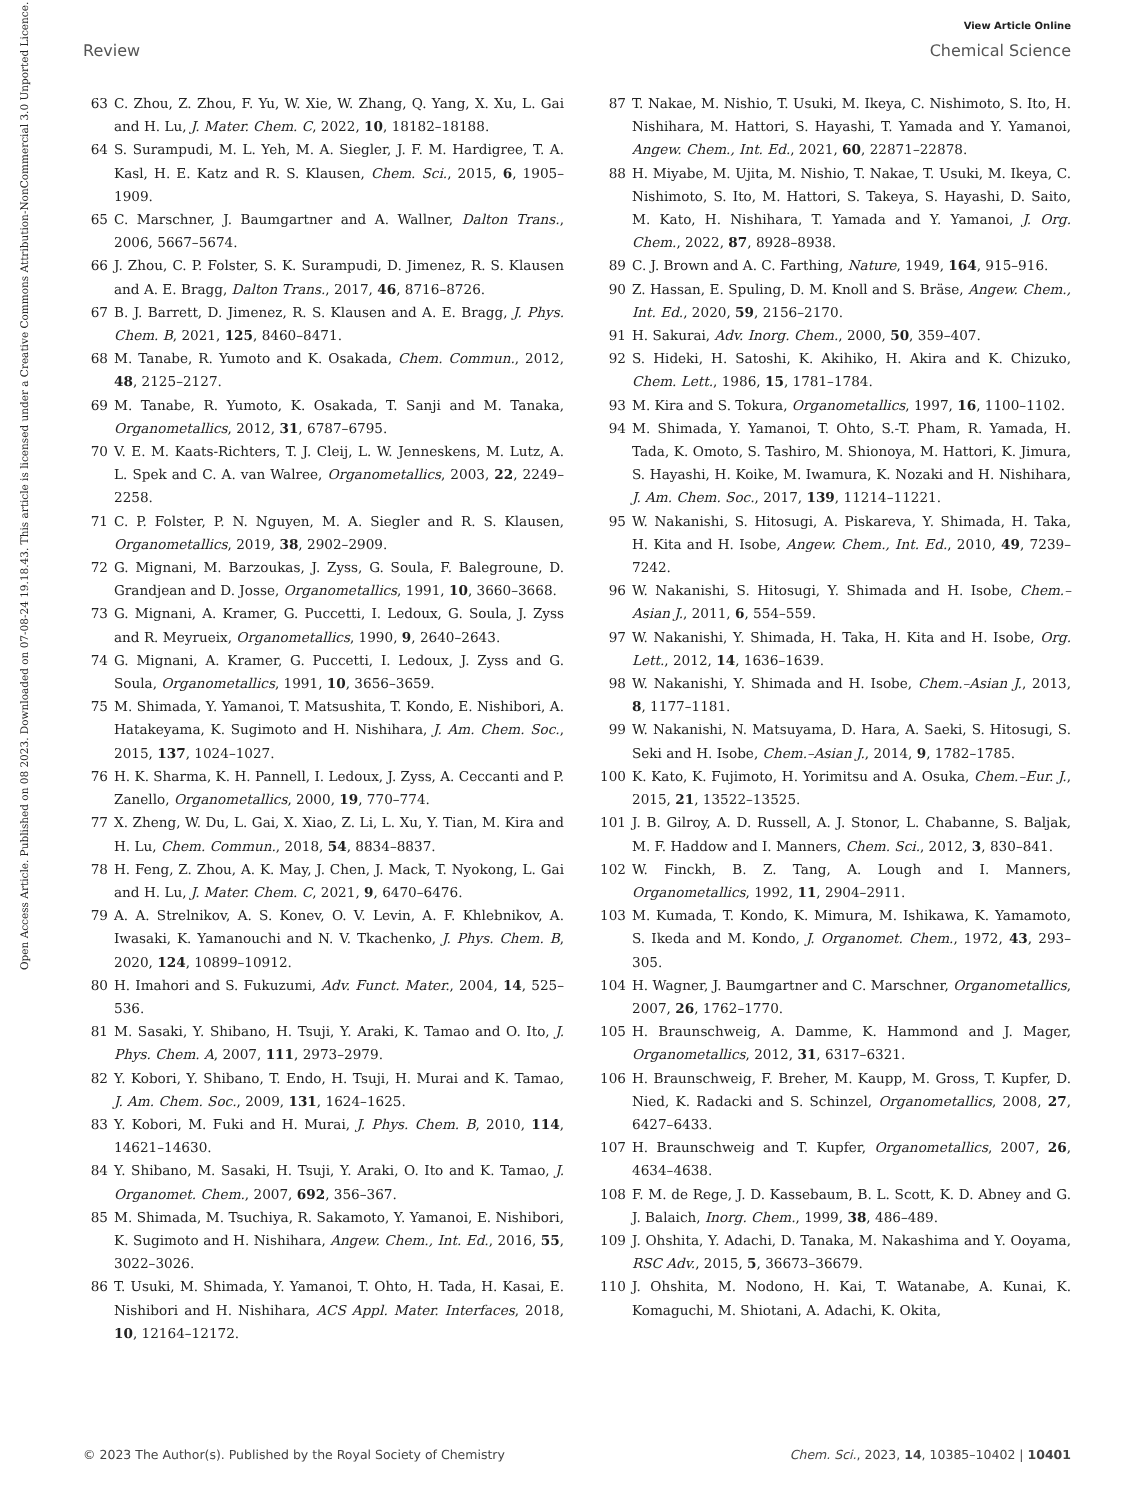View Article Online
Review Chemical Science
Open Access Article. Published on 08 2023. Downloaded on 07-08-24 19.18.43. This article is licensed under a Creative Commons Attribution-NonCommercial 3.0 Unported Licence.
63 C. Zhou, Z. Zhou, F. Yu, W. Xie, W. Zhang, Q. Yang, X. Xu, L. Gai and H. Lu, J. Mater. Chem. C, 2022, 10, 18182–18188.
64 S. Surampudi, M. L. Yeh, M. A. Siegler, J. F. M. Hardigree, T. A. Kasl, H. E. Katz and R. S. Klausen, Chem. Sci., 2015, 6, 1905–1909.
65 C. Marschner, J. Baumgartner and A. Wallner, Dalton Trans., 2006, 5667–5674.
66 J. Zhou, C. P. Folster, S. K. Surampudi, D. Jimenez, R. S. Klausen and A. E. Bragg, Dalton Trans., 2017, 46, 8716–8726.
67 B. J. Barrett, D. Jimenez, R. S. Klausen and A. E. Bragg, J. Phys. Chem. B, 2021, 125, 8460–8471.
68 M. Tanabe, R. Yumoto and K. Osakada, Chem. Commun., 2012, 48, 2125–2127.
69 M. Tanabe, R. Yumoto, K. Osakada, T. Sanji and M. Tanaka, Organometallics, 2012, 31, 6787–6795.
70 V. E. M. Kaats-Richters, T. J. Cleij, L. W. Jenneskens, M. Lutz, A. L. Spek and C. A. van Walree, Organometallics, 2003, 22, 2249–2258.
71 C. P. Folster, P. N. Nguyen, M. A. Siegler and R. S. Klausen, Organometallics, 2019, 38, 2902–2909.
72 G. Mignani, M. Barzoukas, J. Zyss, G. Soula, F. Balegroune, D. Grandjean and D. Josse, Organometallics, 1991, 10, 3660–3668.
73 G. Mignani, A. Kramer, G. Puccetti, I. Ledoux, G. Soula, J. Zyss and R. Meyrueix, Organometallics, 1990, 9, 2640–2643.
74 G. Mignani, A. Kramer, G. Puccetti, I. Ledoux, J. Zyss and G. Soula, Organometallics, 1991, 10, 3656–3659.
75 M. Shimada, Y. Yamanoi, T. Matsushita, T. Kondo, E. Nishibori, A. Hatakeyama, K. Sugimoto and H. Nishihara, J. Am. Chem. Soc., 2015, 137, 1024–1027.
76 H. K. Sharma, K. H. Pannell, I. Ledoux, J. Zyss, A. Ceccanti and P. Zanello, Organometallics, 2000, 19, 770–774.
77 X. Zheng, W. Du, L. Gai, X. Xiao, Z. Li, L. Xu, Y. Tian, M. Kira and H. Lu, Chem. Commun., 2018, 54, 8834–8837.
78 H. Feng, Z. Zhou, A. K. May, J. Chen, J. Mack, T. Nyokong, L. Gai and H. Lu, J. Mater. Chem. C, 2021, 9, 6470–6476.
79 A. A. Strelnikov, A. S. Konev, O. V. Levin, A. F. Khlebnikov, A. Iwasaki, K. Yamanouchi and N. V. Tkachenko, J. Phys. Chem. B, 2020, 124, 10899–10912.
80 H. Imahori and S. Fukuzumi, Adv. Funct. Mater., 2004, 14, 525–536.
81 M. Sasaki, Y. Shibano, H. Tsuji, Y. Araki, K. Tamao and O. Ito, J. Phys. Chem. A, 2007, 111, 2973–2979.
82 Y. Kobori, Y. Shibano, T. Endo, H. Tsuji, H. Murai and K. Tamao, J. Am. Chem. Soc., 2009, 131, 1624–1625.
83 Y. Kobori, M. Fuki and H. Murai, J. Phys. Chem. B, 2010, 114, 14621–14630.
84 Y. Shibano, M. Sasaki, H. Tsuji, Y. Araki, O. Ito and K. Tamao, J. Organomet. Chem., 2007, 692, 356–367.
85 M. Shimada, M. Tsuchiya, R. Sakamoto, Y. Yamanoi, E. Nishibori, K. Sugimoto and H. Nishihara, Angew. Chem., Int. Ed., 2016, 55, 3022–3026.
86 T. Usuki, M. Shimada, Y. Yamanoi, T. Ohto, H. Tada, H. Kasai, E. Nishibori and H. Nishihara, ACS Appl. Mater. Interfaces, 2018, 10, 12164–12172.
87 T. Nakae, M. Nishio, T. Usuki, M. Ikeya, C. Nishimoto, S. Ito, H. Nishihara, M. Hattori, S. Hayashi, T. Yamada and Y. Yamanoi, Angew. Chem., Int. Ed., 2021, 60, 22871–22878.
88 H. Miyabe, M. Ujita, M. Nishio, T. Nakae, T. Usuki, M. Ikeya, C. Nishimoto, S. Ito, M. Hattori, S. Takeya, S. Hayashi, D. Saito, M. Kato, H. Nishihara, T. Yamada and Y. Yamanoi, J. Org. Chem., 2022, 87, 8928–8938.
89 C. J. Brown and A. C. Farthing, Nature, 1949, 164, 915–916.
90 Z. Hassan, E. Spuling, D. M. Knoll and S. Bräse, Angew. Chem., Int. Ed., 2020, 59, 2156–2170.
91 H. Sakurai, Adv. Inorg. Chem., 2000, 50, 359–407.
92 S. Hideki, H. Satoshi, K. Akihiko, H. Akira and K. Chizuko, Chem. Lett., 1986, 15, 1781–1784.
93 M. Kira and S. Tokura, Organometallics, 1997, 16, 1100–1102.
94 M. Shimada, Y. Yamanoi, T. Ohto, S.-T. Pham, R. Yamada, H. Tada, K. Omoto, S. Tashiro, M. Shionoya, M. Hattori, K. Jimura, S. Hayashi, H. Koike, M. Iwamura, K. Nozaki and H. Nishihara, J. Am. Chem. Soc., 2017, 139, 11214–11221.
95 W. Nakanishi, S. Hitosugi, A. Piskareva, Y. Shimada, H. Taka, H. Kita and H. Isobe, Angew. Chem., Int. Ed., 2010, 49, 7239–7242.
96 W. Nakanishi, S. Hitosugi, Y. Shimada and H. Isobe, Chem.–Asian J., 2011, 6, 554–559.
97 W. Nakanishi, Y. Shimada, H. Taka, H. Kita and H. Isobe, Org. Lett., 2012, 14, 1636–1639.
98 W. Nakanishi, Y. Shimada and H. Isobe, Chem.–Asian J., 2013, 8, 1177–1181.
99 W. Nakanishi, N. Matsuyama, D. Hara, A. Saeki, S. Hitosugi, S. Seki and H. Isobe, Chem.–Asian J., 2014, 9, 1782–1785.
100 K. Kato, K. Fujimoto, H. Yorimitsu and A. Osuka, Chem.–Eur. J., 2015, 21, 13522–13525.
101 J. B. Gilroy, A. D. Russell, A. J. Stonor, L. Chabanne, S. Baljak, M. F. Haddow and I. Manners, Chem. Sci., 2012, 3, 830–841.
102 W. Finckh, B. Z. Tang, A. Lough and I. Manners, Organometallics, 1992, 11, 2904–2911.
103 M. Kumada, T. Kondo, K. Mimura, M. Ishikawa, K. Yamamoto, S. Ikeda and M. Kondo, J. Organomet. Chem., 1972, 43, 293–305.
104 H. Wagner, J. Baumgartner and C. Marschner, Organometallics, 2007, 26, 1762–1770.
105 H. Braunschweig, A. Damme, K. Hammond and J. Mager, Organometallics, 2012, 31, 6317–6321.
106 H. Braunschweig, F. Breher, M. Kaupp, M. Gross, T. Kupfer, D. Nied, K. Radacki and S. Schinzel, Organometallics, 2008, 27, 6427–6433.
107 H. Braunschweig and T. Kupfer, Organometallics, 2007, 26, 4634–4638.
108 F. M. de Rege, J. D. Kassebaum, B. L. Scott, K. D. Abney and G. J. Balaich, Inorg. Chem., 1999, 38, 486–489.
109 J. Ohshita, Y. Adachi, D. Tanaka, M. Nakashima and Y. Ooyama, RSC Adv., 2015, 5, 36673–36679.
110 J. Ohshita, M. Nodono, H. Kai, T. Watanabe, A. Kunai, K. Komaguchi, M. Shiotani, A. Adachi, K. Okita,
© 2023 The Author(s). Published by the Royal Society of Chemistry Chem. Sci., 2023, 14, 10385–10402 | 10401